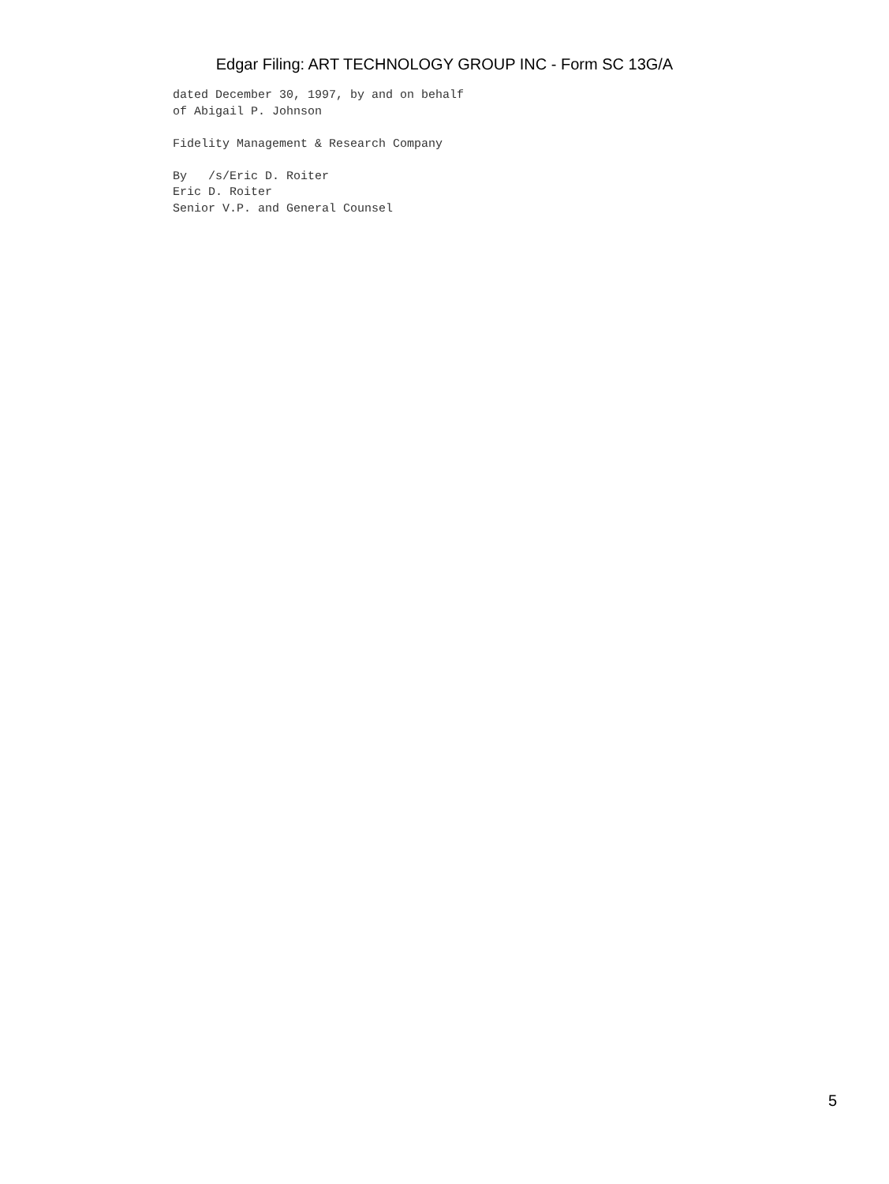Edgar Filing: ART TECHNOLOGY GROUP INC - Form SC 13G/A
dated December 30, 1997, by and on behalf
of Abigail P. Johnson

Fidelity Management & Research Company

By   /s/Eric D. Roiter
Eric D. Roiter
Senior V.P. and General Counsel
5